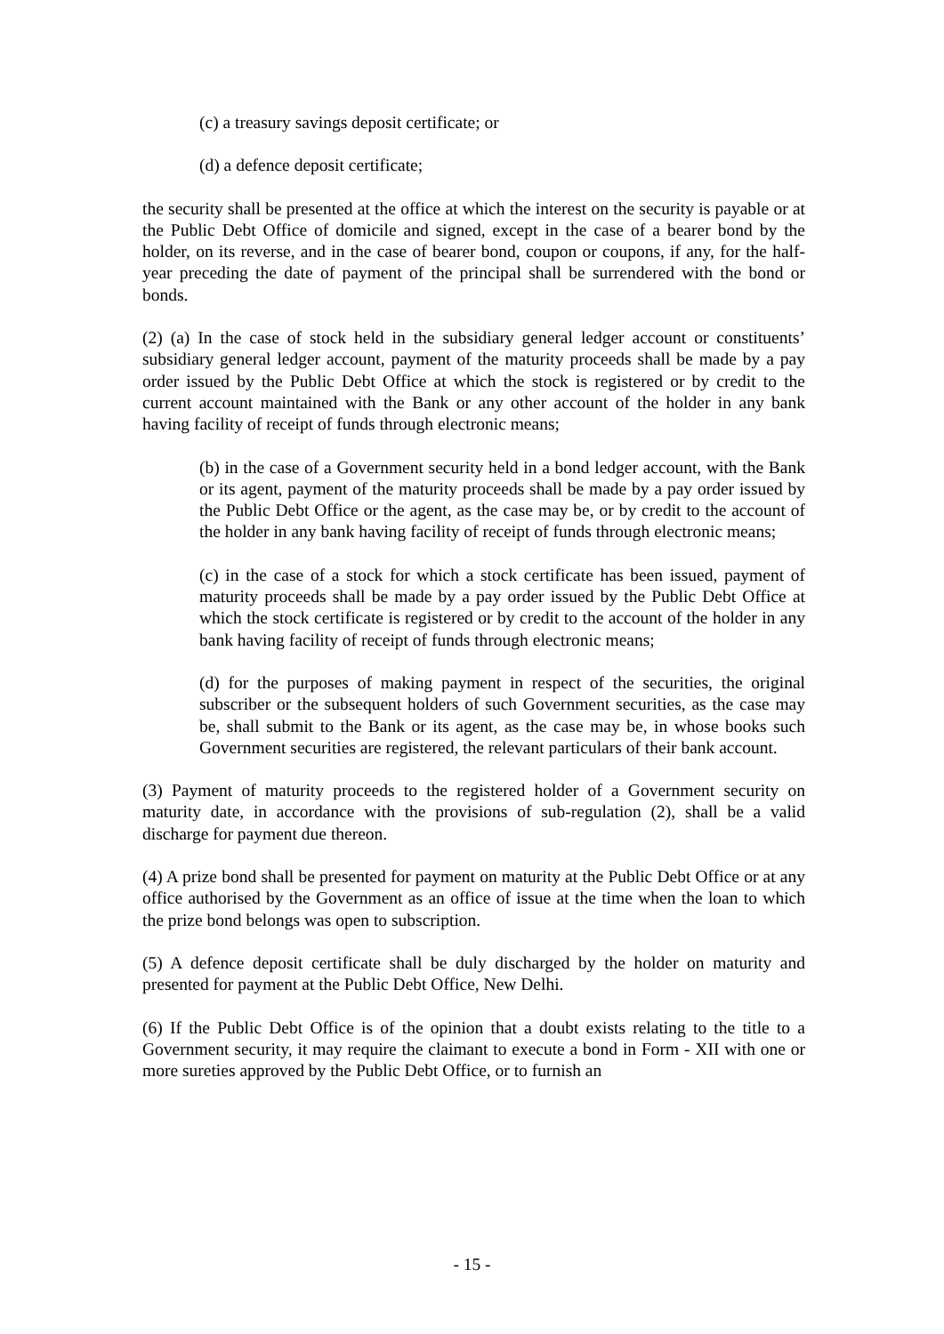(c) a treasury savings deposit certificate; or
(d) a defence deposit certificate;
the security shall be presented at the office at which the interest on the security is payable or at the Public Debt Office of domicile and signed, except in the case of a bearer bond by the holder, on its reverse, and in the case of bearer bond, coupon or coupons, if any, for the half-year preceding the date of payment of the principal shall be surrendered with the bond or bonds.
(2) (a) In the case of stock held in the subsidiary general ledger account or constituents’ subsidiary general ledger account, payment of the maturity proceeds shall be made by a pay order issued by the Public Debt Office at which the stock is registered or by credit to the current account maintained with the Bank or any other account of the holder in any bank having facility of receipt of funds through electronic means;
(b) in the case of a Government security held in a bond ledger account, with the Bank or its agent, payment of the maturity proceeds shall be made by a pay order issued by the Public Debt Office or the agent, as the case may be, or by credit to the account of the holder in any bank having facility of receipt of funds through electronic means;
(c) in the case of a stock for which a stock certificate has been issued, payment of maturity proceeds shall be made by a pay order issued by the Public Debt Office at which the stock certificate is registered or by credit to the account of the holder in any bank having facility of receipt of funds through electronic means;
(d) for the purposes of making payment in respect of the securities, the original subscriber or the subsequent holders of such Government securities, as the case may be, shall submit to the Bank or its agent, as the case may be, in whose books such Government securities are registered, the relevant particulars of their bank account.
(3) Payment of maturity proceeds to the registered holder of a Government security on maturity date, in accordance with the provisions of sub-regulation (2), shall be a valid discharge for payment due thereon.
(4) A prize bond shall be presented for payment on maturity at the Public Debt Office or at any office authorised by the Government as an office of issue at the time when the loan to which the prize bond belongs was open to subscription.
(5) A defence deposit certificate shall be duly discharged by the holder on maturity and presented for payment at the Public Debt Office, New Delhi.
(6) If the Public Debt Office is of the opinion that a doubt exists relating to the title to a Government security, it may require the claimant to execute a bond in Form - XII with one or more sureties approved by the Public Debt Office, or to furnish an
- 15 -